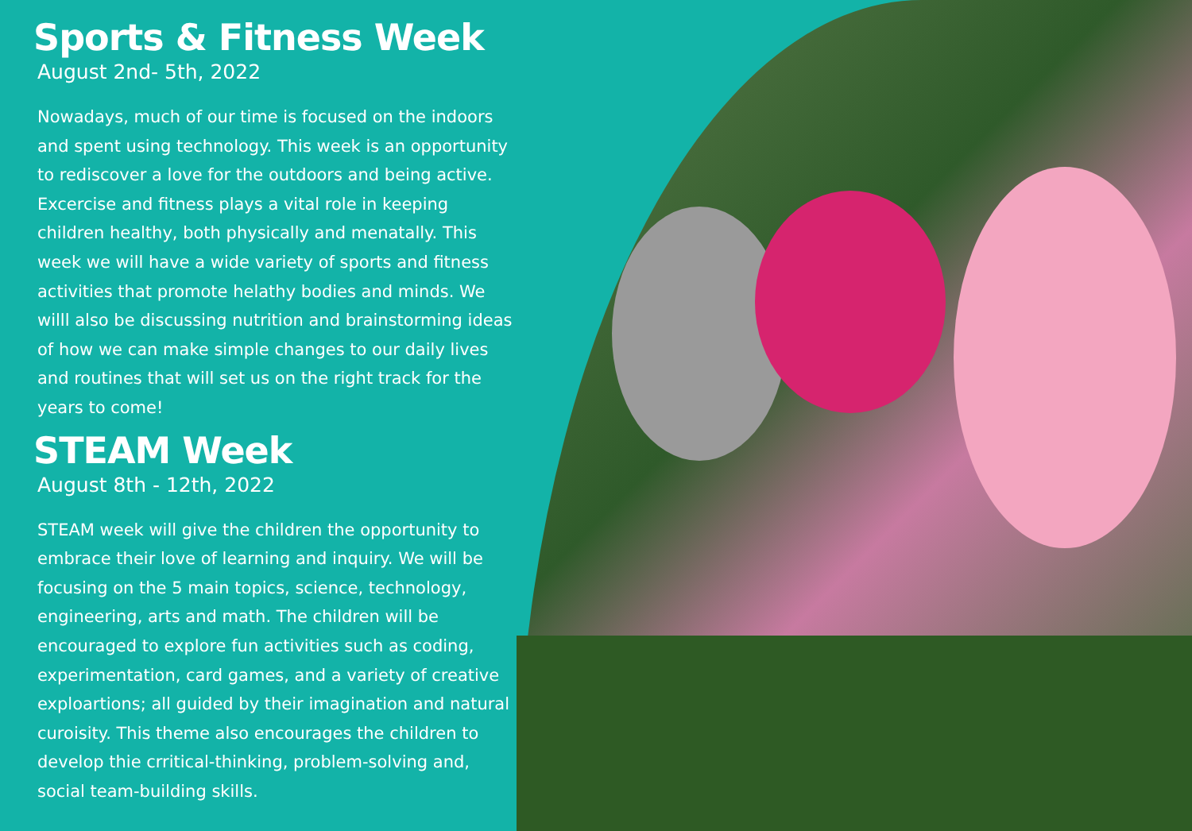Sports & Fitness Week
August 2nd- 5th, 2022
Nowadays, much of our time is focused on the indoors and spent using technology. This week is an opportunity to rediscover a love for the outdoors and being active. Excercise and fitness plays a vital role in keeping children healthy, both physically and menatally. This week we will have a wide variety of sports and fitness activities that promote helathy bodies and minds. We willl also be discussing nutrition and brainstorming ideas of how we can make simple changes to our daily lives and routines that will set us on the right track for the years to come!
STEAM Week
August 8th - 12th, 2022
STEAM week will give the children the opportunity to embrace their love of learning and inquiry. We will be focusing on the 5 main topics, science, technology, engineering, arts and math. The children will be encouraged to explore fun activities such as coding, experimentation, card games, and a variety of creative exploartions; all guided by their imagination and natural curoisity. This theme also encourages the children to develop thie crritical-thinking, problem-solving and, social team-building skills.